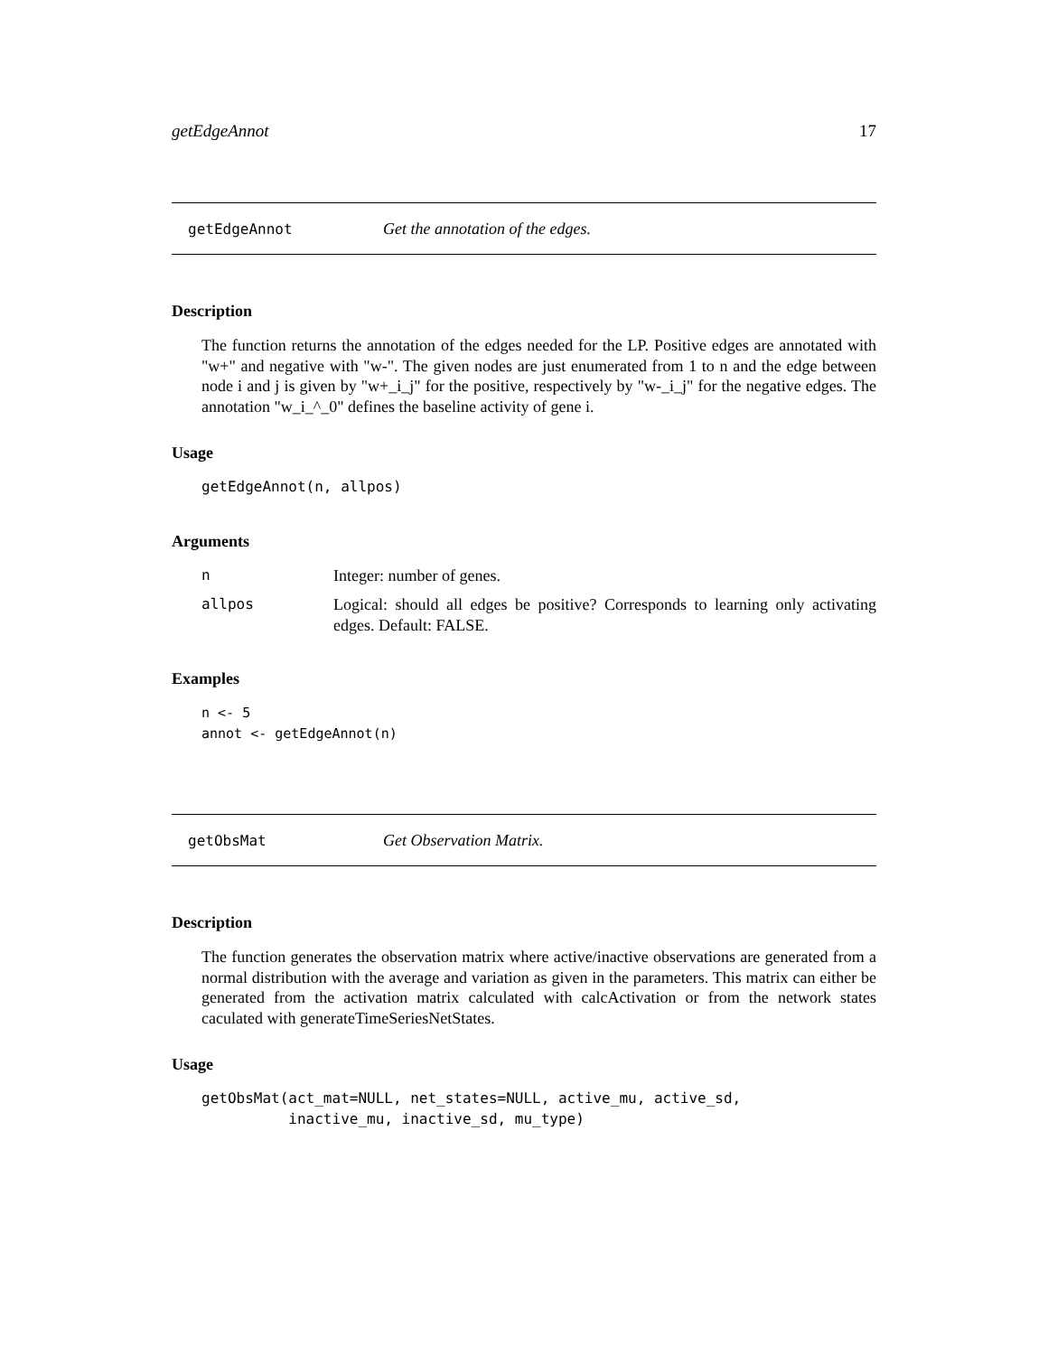getEdgeAnnot 17
getEdgeAnnot Get the annotation of the edges.
Description
The function returns the annotation of the edges needed for the LP. Positive edges are annotated with "w+" and negative with "w-". The given nodes are just enumerated from 1 to n and the edge between node i and j is given by "w+_i_j" for the positive, respectively by "w-_i_j" for the negative edges. The annotation "w_i_^_0" defines the baseline activity of gene i.
Usage
getEdgeAnnot(n, allpos)
Arguments
n Integer: number of genes.
allpos Logical: should all edges be positive? Corresponds to learning only activating edges. Default: FALSE.
Examples
n <- 5
annot <- getEdgeAnnot(n)
getObsMat Get Observation Matrix.
Description
The function generates the observation matrix where active/inactive observations are generated from a normal distribution with the average and variation as given in the parameters. This matrix can either be generated from the activation matrix calculated with calcActivation or from the network states caculated with generateTimeSeriesNetStates.
Usage
getObsMat(act_mat=NULL, net_states=NULL, active_mu, active_sd,
          inactive_mu, inactive_sd, mu_type)